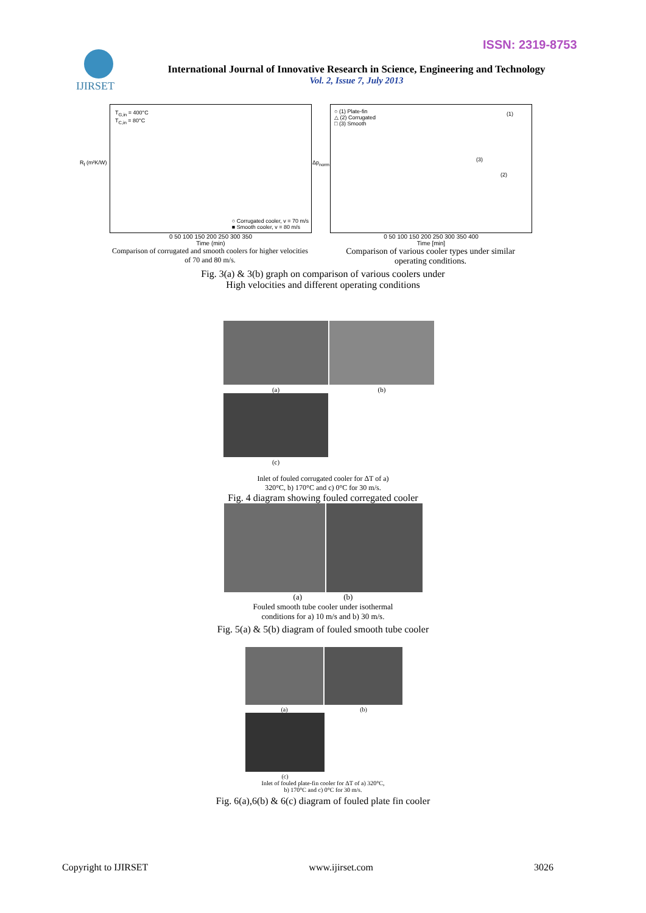ISSN: 2319-8753
IJIRSET
International Journal of Innovative Research in Science, Engineering and Technology
Vol. 2, Issue 7, July 2013
T<sub>G,in</sub> = 400°C
T<sub>C,in</sub> = 80°C
○ Corrugated cooler, v = 70 m/s
■ Smooth cooler, v = 80 m/s
R<sub>f</sub> (m²K/W)
0 50 100 150 200 250 300 350
Time (min)
Comparison of corrugated and smooth coolers for higher velocities of 70 and 80 m/s.
○ (1) Plate-fin
△ (2) Corrugated
□ (3) Smooth
(1)
(3)
(2)
Δp<sub>norm</sub>
0 50 100 150 200 250 300 350 400
Time [min]
Comparison of various cooler types under similar operating conditions.
Fig. 3(a) & 3(b) graph on comparison of various coolers under
High velocities and different operating conditions
(a)
(b)
(c)
Inlet of fouled corrugated cooler for ΔT of a)
320°C, b) 170°C and c) 0°C for 30 m/s.
Fig. 4 diagram showing fouled corregated cooler
(a) (b)
Fouled smooth tube cooler under isothermal
conditions for a) 10 m/s and b) 30 m/s.
Fig. 5(a) & 5(b) diagram of fouled smooth tube cooler
(a)
(b)
(c)
Inlet of fouled plate-fin cooler for ΔT of a) 320°C,
b) 170°C and c) 0°C for 30 m/s.
Fig. 6(a),6(b) & 6(c) diagram of fouled plate fin cooler
Copyright to IJIRSET www.ijirset.com 3026